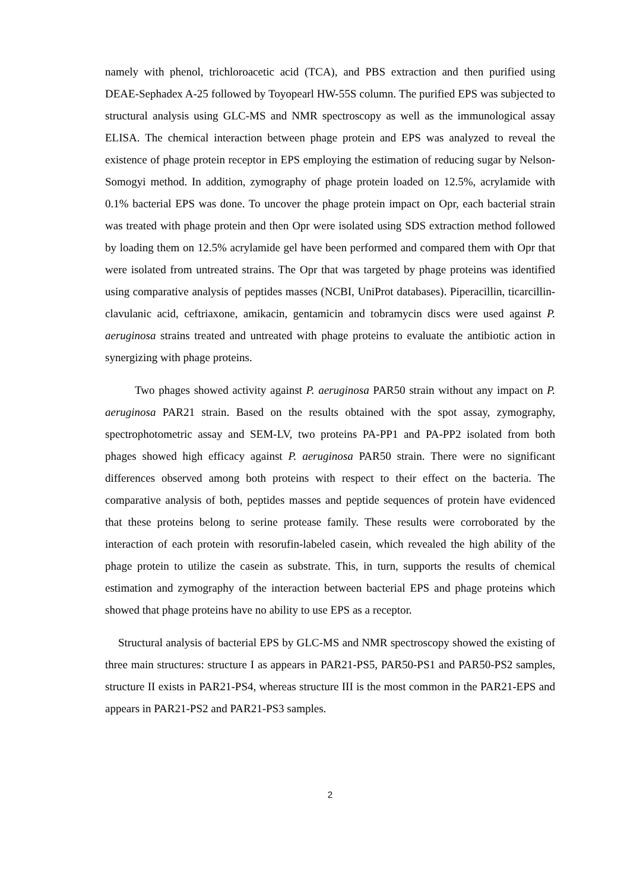namely with phenol, trichloroacetic acid (TCA), and PBS extraction and then purified using DEAE-Sephadex A-25 followed by Toyopearl HW-55S column. The purified EPS was subjected to structural analysis using GLC-MS and NMR spectroscopy as well as the immunological assay ELISA. The chemical interaction between phage protein and EPS was analyzed to reveal the existence of phage protein receptor in EPS employing the estimation of reducing sugar by Nelson-Somogyi method. In addition, zymography of phage protein loaded on 12.5%, acrylamide with 0.1% bacterial EPS was done. To uncover the phage protein impact on Opr, each bacterial strain was treated with phage protein and then Opr were isolated using SDS extraction method followed by loading them on 12.5% acrylamide gel have been performed and compared them with Opr that were isolated from untreated strains. The Opr that was targeted by phage proteins was identified using comparative analysis of peptides masses (NCBI, UniProt databases). Piperacillin, ticarcillin-clavulanic acid, ceftriaxone, amikacin, gentamicin and tobramycin discs were used against P. aeruginosa strains treated and untreated with phage proteins to evaluate the antibiotic action in synergizing with phage proteins.
Two phages showed activity against P. aeruginosa PAR50 strain without any impact on P. aeruginosa PAR21 strain. Based on the results obtained with the spot assay, zymography, spectrophotometric assay and SEM-LV, two proteins PA-PP1 and PA-PP2 isolated from both phages showed high efficacy against P. aeruginosa PAR50 strain. There were no significant differences observed among both proteins with respect to their effect on the bacteria. The comparative analysis of both, peptides masses and peptide sequences of protein have evidenced that these proteins belong to serine protease family. These results were corroborated by the interaction of each protein with resorufin-labeled casein, which revealed the high ability of the phage protein to utilize the casein as substrate. This, in turn, supports the results of chemical estimation and zymography of the interaction between bacterial EPS and phage proteins which showed that phage proteins have no ability to use EPS as a receptor.
Structural analysis of bacterial EPS by GLC-MS and NMR spectroscopy showed the existing of three main structures: structure I as appears in PAR21-PS5, PAR50-PS1 and PAR50-PS2 samples, structure II exists in PAR21-PS4, whereas structure III is the most common in the PAR21-EPS and appears in PAR21-PS2 and PAR21-PS3 samples.
2